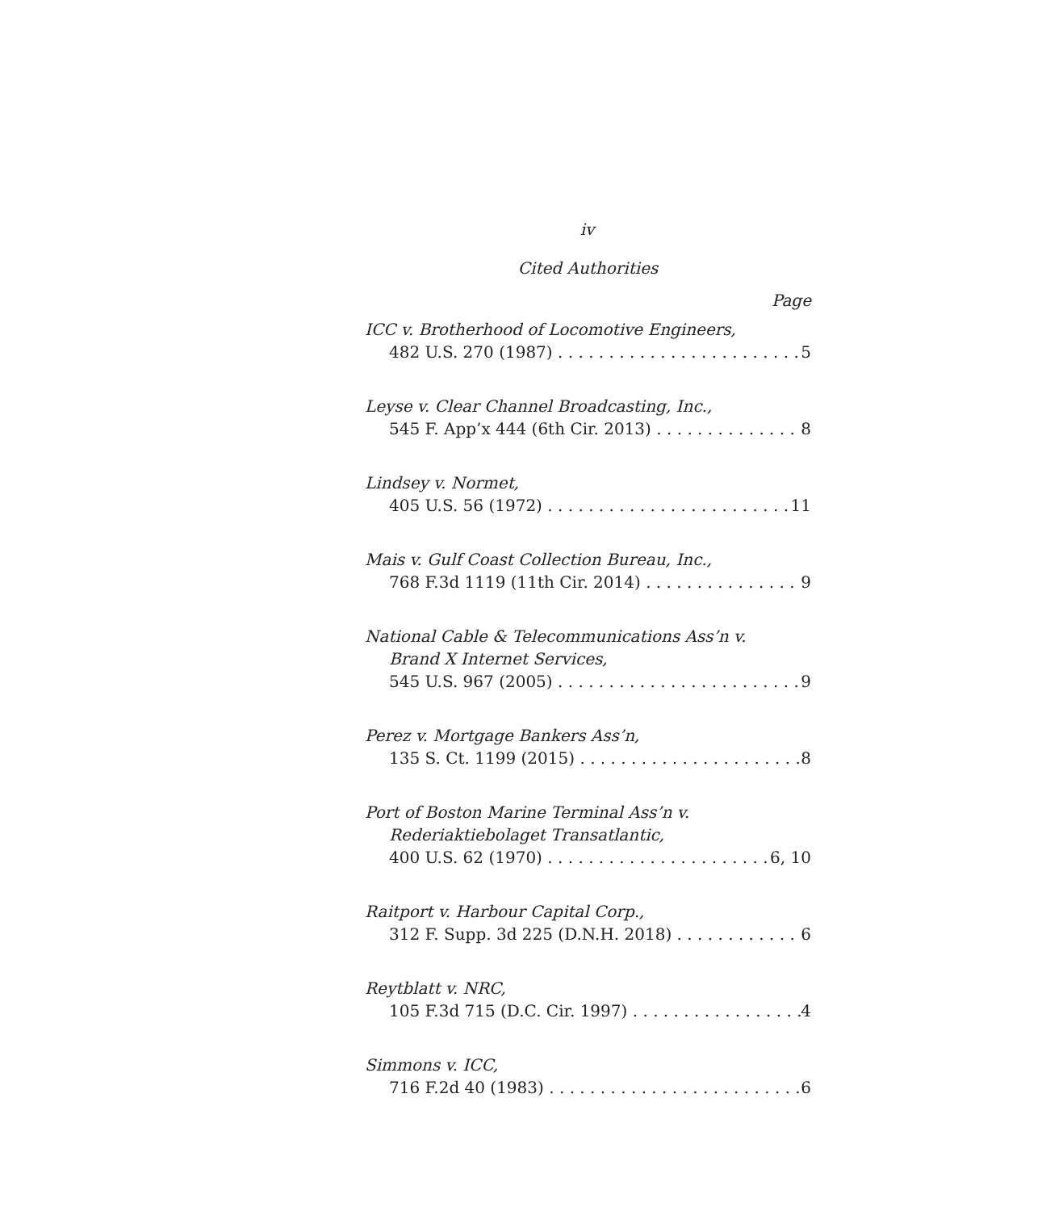iv
Cited Authorities
Page
ICC v. Brotherhood of Locomotive Engineers,
482 U.S. 270 (1987) 5
Leyse v. Clear Channel Broadcasting, Inc.,
545 F. App’x 444 (6th Cir. 2013) 8
Lindsey v. Normet,
405 U.S. 56 (1972) 11
Mais v. Gulf Coast Collection Bureau, Inc.,
768 F.3d 1119 (11th Cir. 2014) 9
National Cable & Telecommunications Ass’n v.
Brand X Internet Services,
545 U.S. 967 (2005) 9
Perez v. Mortgage Bankers Ass’n,
135 S. Ct. 1199 (2015) 8
Port of Boston Marine Terminal Ass’n v.
Rederiaktiebolaget Transatlantic,
400 U.S. 62 (1970) 6, 10
Raitport v. Harbour Capital Corp.,
312 F. Supp. 3d 225 (D.N.H. 2018) 6
Reytblatt v. NRC,
105 F.3d 715 (D.C. Cir. 1997) 4
Simmons v. ICC,
716 F.2d 40 (1983) 6